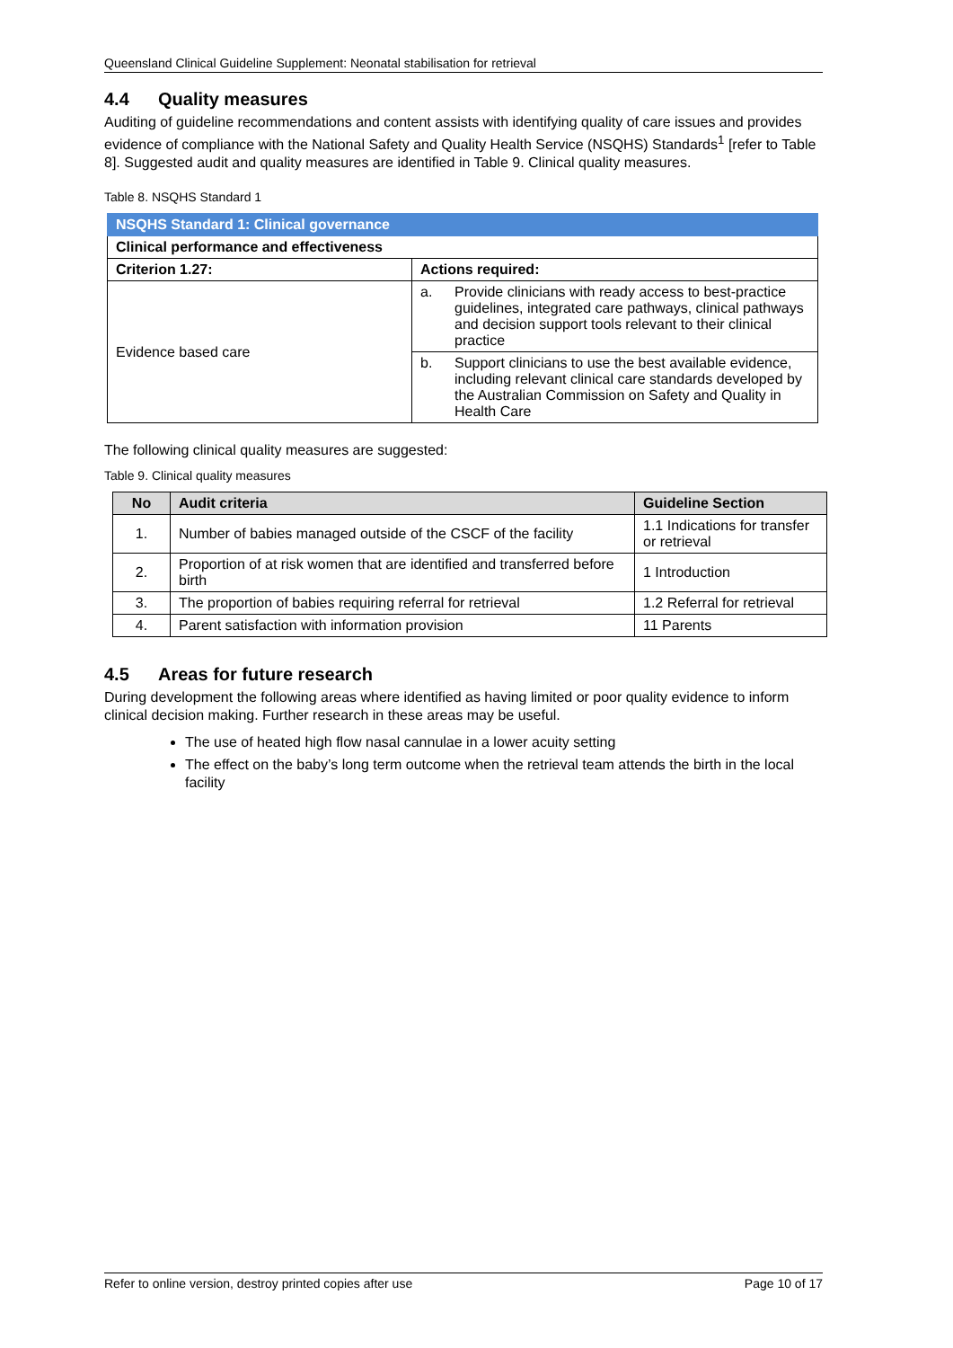Queensland Clinical Guideline Supplement: Neonatal stabilisation for retrieval
4.4 Quality measures
Auditing of guideline recommendations and content assists with identifying quality of care issues and provides evidence of compliance with the National Safety and Quality Health Service (NSQHS) Standards<sup>1</sup> [refer to Table 8]. Suggested audit and quality measures are identified in Table 9. Clinical quality measures.
Table 8. NSQHS Standard 1
| NSQHS Standard 1: Clinical governance | | |
| --- | --- | --- |
| Clinical performance and effectiveness | | |
| Criterion 1.27: | Actions required: | |
| Evidence based care | a. | Provide clinicians with ready access to best-practice guidelines, integrated care pathways, clinical pathways and decision support tools relevant to their clinical practice |
| | b. | Support clinicians to use the best available evidence, including relevant clinical care standards developed by the Australian Commission on Safety and Quality in Health Care |
The following clinical quality measures are suggested:
Table 9. Clinical quality measures
| No | Audit criteria | Guideline Section |
| --- | --- | --- |
| 1. | Number of babies managed outside of the CSCF of the facility | 1.1 Indications for transfer or retrieval |
| 2. | Proportion of at risk women that are identified and transferred before birth | 1 Introduction |
| 3. | The proportion of babies requiring referral for retrieval | 1.2 Referral for retrieval |
| 4. | Parent satisfaction with information provision | 11 Parents |
4.5 Areas for future research
During development the following areas where identified as having limited or poor quality evidence to inform clinical decision making. Further research in these areas may be useful.
The use of heated high flow nasal cannulae in a lower acuity setting
The effect on the baby’s long term outcome when the retrieval team attends the birth in the local facility
Refer to online version, destroy printed copies after use Page 10 of 17